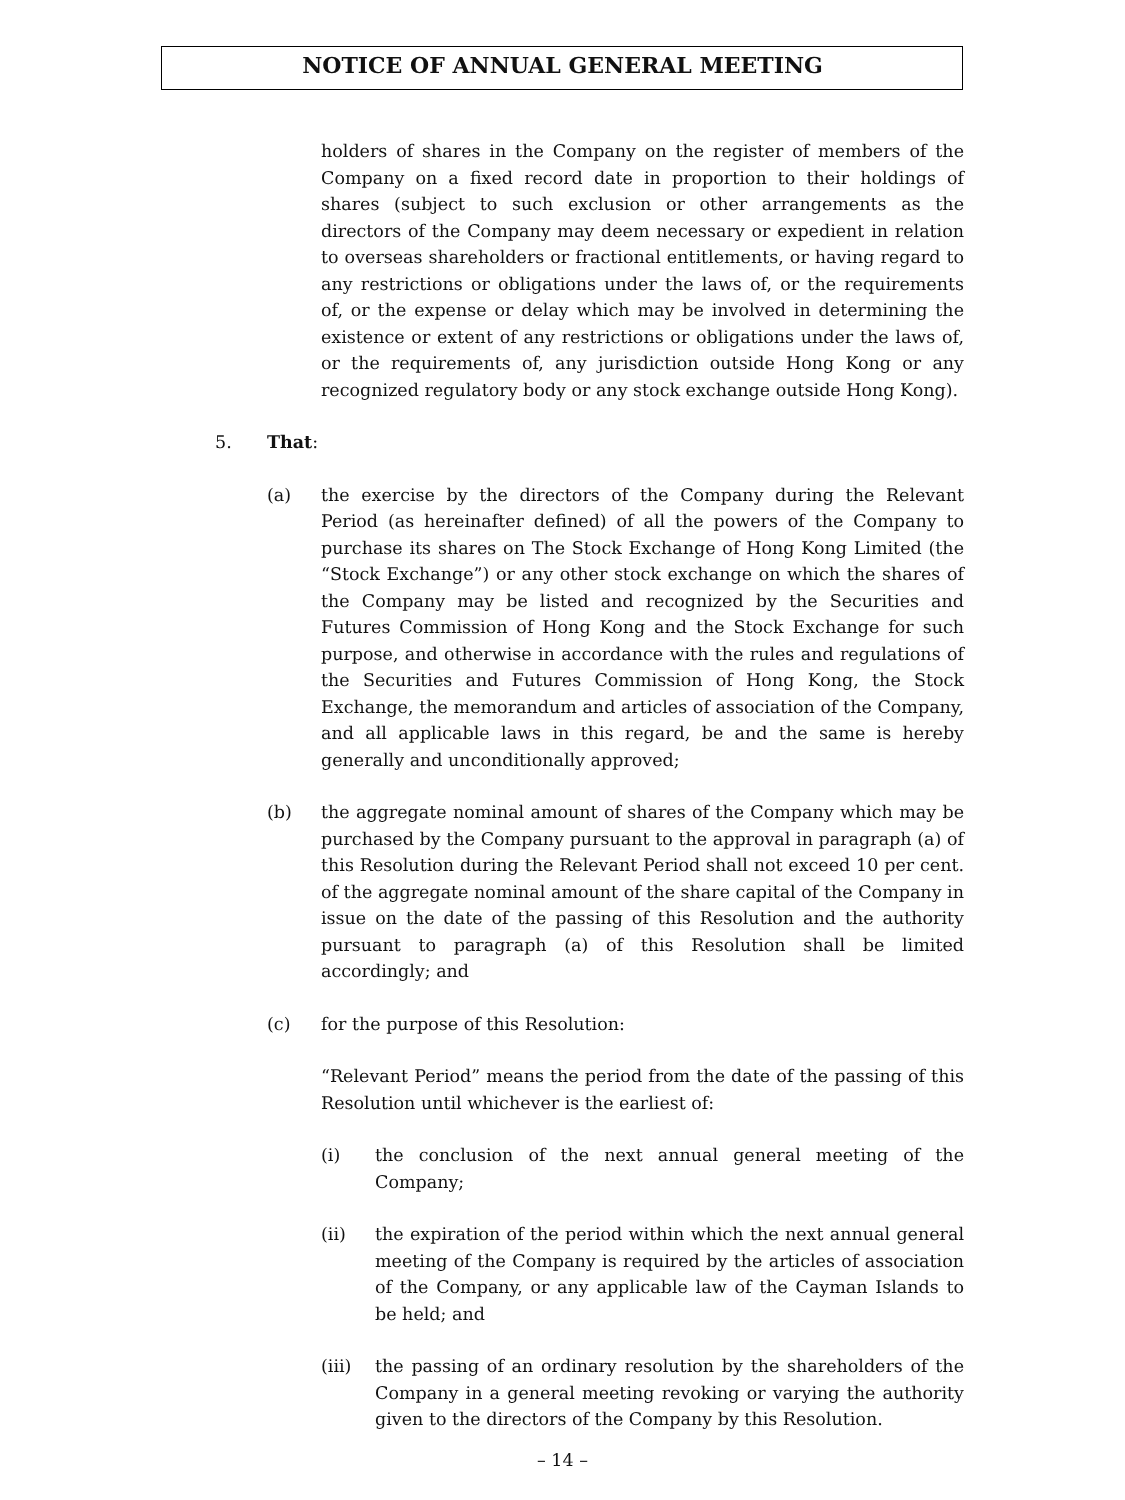NOTICE OF ANNUAL GENERAL MEETING
holders of shares in the Company on the register of members of the Company on a fixed record date in proportion to their holdings of shares (subject to such exclusion or other arrangements as the directors of the Company may deem necessary or expedient in relation to overseas shareholders or fractional entitlements, or having regard to any restrictions or obligations under the laws of, or the requirements of, or the expense or delay which may be involved in determining the existence or extent of any restrictions or obligations under the laws of, or the requirements of, any jurisdiction outside Hong Kong or any recognized regulatory body or any stock exchange outside Hong Kong).
5. That:
(a) the exercise by the directors of the Company during the Relevant Period (as hereinafter defined) of all the powers of the Company to purchase its shares on The Stock Exchange of Hong Kong Limited (the “Stock Exchange”) or any other stock exchange on which the shares of the Company may be listed and recognized by the Securities and Futures Commission of Hong Kong and the Stock Exchange for such purpose, and otherwise in accordance with the rules and regulations of the Securities and Futures Commission of Hong Kong, the Stock Exchange, the memorandum and articles of association of the Company, and all applicable laws in this regard, be and the same is hereby generally and unconditionally approved;
(b) the aggregate nominal amount of shares of the Company which may be purchased by the Company pursuant to the approval in paragraph (a) of this Resolution during the Relevant Period shall not exceed 10 per cent. of the aggregate nominal amount of the share capital of the Company in issue on the date of the passing of this Resolution and the authority pursuant to paragraph (a) of this Resolution shall be limited accordingly; and
(c) for the purpose of this Resolution:
“Relevant Period” means the period from the date of the passing of this Resolution until whichever is the earliest of:
(i) the conclusion of the next annual general meeting of the Company;
(ii) the expiration of the period within which the next annual general meeting of the Company is required by the articles of association of the Company, or any applicable law of the Cayman Islands to be held; and
(iii) the passing of an ordinary resolution by the shareholders of the Company in a general meeting revoking or varying the authority given to the directors of the Company by this Resolution.
– 14 –